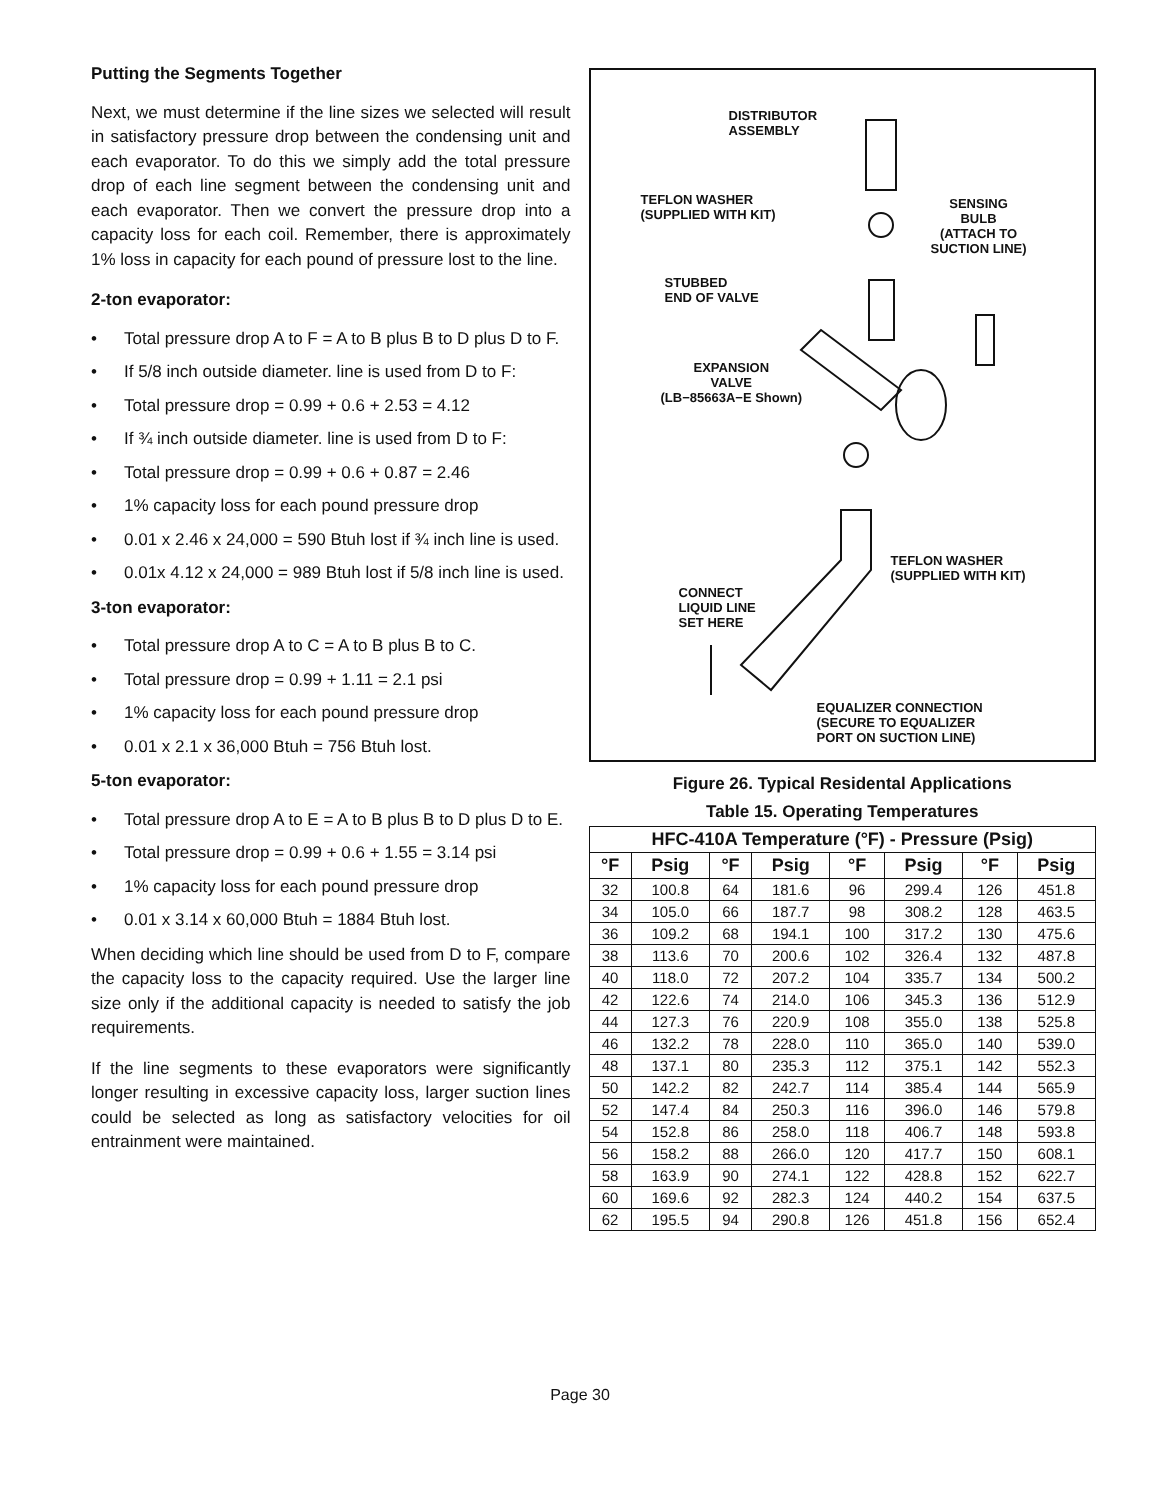Putting the Segments Together
Next, we must determine if the line sizes we selected will result in satisfactory pressure drop between the condensing unit and each evaporator. To do this we simply add the total pressure drop of each line segment between the condensing unit and each evaporator. Then we convert the pressure drop into a capacity loss for each coil. Remember, there is approximately 1% loss in capacity for each pound of pressure lost to the line.
2-ton evaporator:
• Total pressure drop A to F = A to B plus B to D plus D to F.
• If 5/8 inch outside diameter. line is used from D to F:
• Total pressure drop = 0.99 + 0.6 + 2.53 = 4.12
• If ¾ inch outside diameter. line is used from D to F:
• Total pressure drop = 0.99 + 0.6 + 0.87 = 2.46
• 1% capacity loss for each pound pressure drop
• 0.01 x 2.46 x 24,000 = 590 Btuh lost if ¾ inch line is used.
• 0.01x 4.12 x 24,000 = 989 Btuh lost if 5/8 inch line is used.
3-ton evaporator:
• Total pressure drop A to C = A to B plus B to C.
• Total pressure drop = 0.99 + 1.11 = 2.1 psi
• 1% capacity loss for each pound pressure drop
• 0.01 x 2.1 x 36,000 Btuh = 756 Btuh lost.
5-ton evaporator:
• Total pressure drop A to E = A to B plus B to D plus D to E.
• Total pressure drop = 0.99 + 0.6 + 1.55 = 3.14 psi
• 1% capacity loss for each pound pressure drop
• 0.01 x 3.14 x 60,000 Btuh = 1884 Btuh lost.
When deciding which line should be used from D to F, compare the capacity loss to the capacity required. Use the larger line size only if the additional capacity is needed to satisfy the job requirements.
If the line segments to these evaporators were significantly longer resulting in excessive capacity loss, larger suction lines could be selected as long as satisfactory velocities for oil entrainment were maintained.
DISTRIBUTOR
ASSEMBLY
TEFLON WASHER
(SUPPLIED WITH KIT)
SENSING
BULB
(ATTACH TO
SUCTION LINE)
STUBBED
END OF VALVE
EXPANSION
VALVE
(LB−85663A−E Shown)
TEFLON WASHER
(SUPPLIED WITH KIT)
CONNECT
LIQUID LINE
SET HERE
EQUALIZER CONNECTION
(SECURE TO EQUALIZER
PORT ON SUCTION LINE)
Figure 26. Typical Residental Applications
Table 15. Operating Temperatures
| HFC-410A Temperature (°F) - Pressure (Psig) | | | | | | | |
| --- | --- | --- | --- | --- | --- | --- | --- |
| °F | Psig | °F | Psig | °F | Psig | °F | Psig |
| 32 | 100.8 | 64 | 181.6 | 96 | 299.4 | 126 | 451.8 |
| 34 | 105.0 | 66 | 187.7 | 98 | 308.2 | 128 | 463.5 |
| 36 | 109.2 | 68 | 194.1 | 100 | 317.2 | 130 | 475.6 |
| 38 | 113.6 | 70 | 200.6 | 102 | 326.4 | 132 | 487.8 |
| 40 | 118.0 | 72 | 207.2 | 104 | 335.7 | 134 | 500.2 |
| 42 | 122.6 | 74 | 214.0 | 106 | 345.3 | 136 | 512.9 |
| 44 | 127.3 | 76 | 220.9 | 108 | 355.0 | 138 | 525.8 |
| 46 | 132.2 | 78 | 228.0 | 110 | 365.0 | 140 | 539.0 |
| 48 | 137.1 | 80 | 235.3 | 112 | 375.1 | 142 | 552.3 |
| 50 | 142.2 | 82 | 242.7 | 114 | 385.4 | 144 | 565.9 |
| 52 | 147.4 | 84 | 250.3 | 116 | 396.0 | 146 | 579.8 |
| 54 | 152.8 | 86 | 258.0 | 118 | 406.7 | 148 | 593.8 |
| 56 | 158.2 | 88 | 266.0 | 120 | 417.7 | 150 | 608.1 |
| 58 | 163.9 | 90 | 274.1 | 122 | 428.8 | 152 | 622.7 |
| 60 | 169.6 | 92 | 282.3 | 124 | 440.2 | 154 | 637.5 |
| 62 | 195.5 | 94 | 290.8 | 126 | 451.8 | 156 | 652.4 |
Page 30